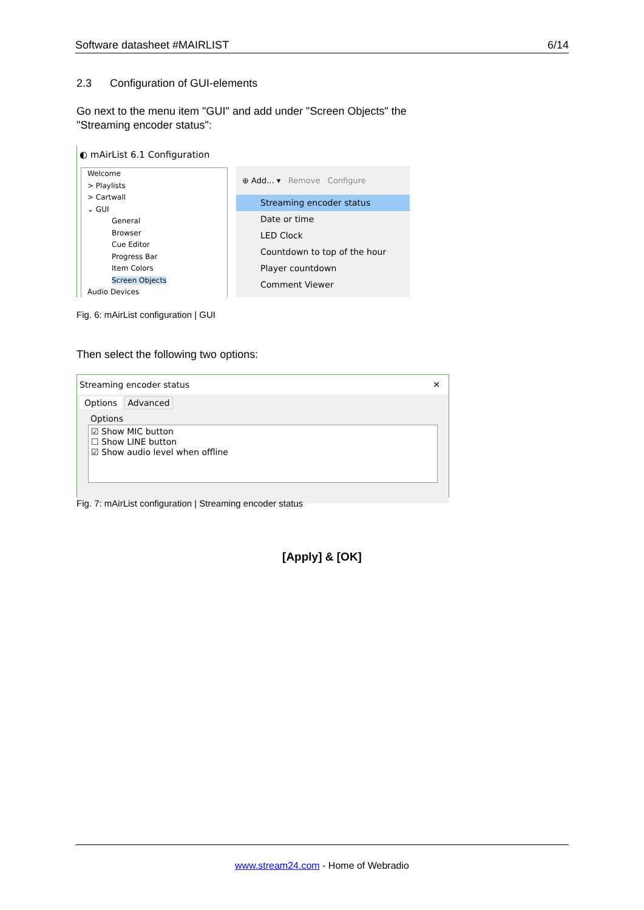Software datasheet #MAIRLIST 6/14
2.3 Configuration of GUI-elements
Go next to the menu item "GUI" and add under "Screen Objects" the
"Streaming encoder status":
◐ mAirList 6.1 Configuration
Welcome
> Playlists
> Cartwall
⌄ GUI
General
Browser
Cue Editor
Progress Bar
Item Colors
Screen Objects
Audio Devices
⊕ Add... ▾ Remove Configure
Streaming encoder status
Date or time
LED Clock
Countdown to top of the hour
Player countdown
Comment Viewer
Fig. 6: mAirList configuration | GUI
Then select the following two options:
Streaming encoder status ✕
Options Advanced
Options
☑ Show MIC button
☐ Show LINE button
☑ Show audio level when offline
Fig. 7: mAirList configuration | Streaming encoder status
[Apply] & [OK]
www.stream24.com - Home of Webradio